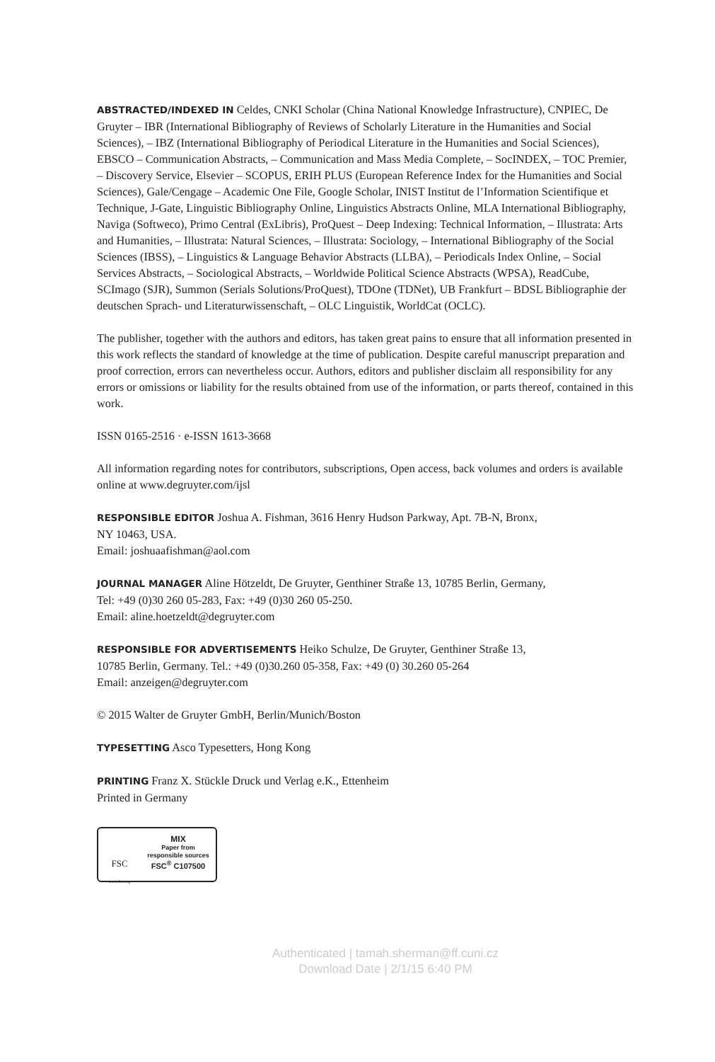ABSTRACTED/INDEXED IN Celdes, CNKI Scholar (China National Knowledge Infrastructure), CNPIEC, De Gruyter – IBR (International Bibliography of Reviews of Scholarly Literature in the Humanities and Social Sciences), – IBZ (International Bibliography of Periodical Literature in the Humanities and Social Sciences), EBSCO – Communication Abstracts, – Communication and Mass Media Complete, – SocINDEX, – TOC Premier, – Discovery Service, Elsevier – SCOPUS, ERIH PLUS (European Reference Index for the Humanities and Social Sciences), Gale/Cengage – Academic One File, Google Scholar, INIST Institut de l’Information Scientifique et Technique, J-Gate, Linguistic Bibliography Online, Linguistics Abstracts Online, MLA International Bibliography, Naviga (Softweco), Primo Central (ExLibris), ProQuest – Deep Indexing: Technical Information, – Illustrata: Arts and Humanities, – Illustrata: Natural Sciences, – Illustrata: Sociology, – International Bibliography of the Social Sciences (IBSS), – Linguistics & Language Behavior Abstracts (LLBA), – Periodicals Index Online, – Social Services Abstracts, – Sociological Abstracts, – Worldwide Political Science Abstracts (WPSA), ReadCube, SCImago (SJR), Summon (Serials Solutions/ProQuest), TDOne (TDNet), UB Frankfurt – BDSL Bibliographie der deutschen Sprach- und Literaturwissenschaft, – OLC Linguistik, WorldCat (OCLC).
The publisher, together with the authors and editors, has taken great pains to ensure that all information presented in this work reflects the standard of knowledge at the time of publication. Despite careful manuscript preparation and proof correction, errors can nevertheless occur. Authors, editors and publisher disclaim all responsibility for any errors or omissions or liability for the results obtained from use of the information, or parts thereof, contained in this work.
ISSN 0165-2516 · e-ISSN 1613-3668
All information regarding notes for contributors, subscriptions, Open access, back volumes and orders is available online at www.degruyter.com/ijsl
RESPONSIBLE EDITOR Joshua A. Fishman, 3616 Henry Hudson Parkway, Apt. 7B-N, Bronx,
NY 10463, USA.
Email: joshuaafishman@aol.com
JOURNAL MANAGER Aline Hötzeldt, De Gruyter, Genthiner Straße 13, 10785 Berlin, Germany,
Tel: +49 (0)30 260 05-283, Fax: +49 (0)30 260 05-250.
Email: aline.hoetzeldt@degruyter.com
RESPONSIBLE FOR ADVERTISEMENTS Heiko Schulze, De Gruyter, Genthiner Straße 13,
10785 Berlin, Germany. Tel.: +49 (0)30.260 05-358, Fax: +49 (0) 30.260 05-264
Email: anzeigen@degruyter.com
© 2015 Walter de Gruyter GmbH, Berlin/Munich/Boston
TYPESETTING Asco Typesetters, Hong Kong
PRINTING Franz X. Stückle Druck und Verlag e.K., Ettenheim
Printed in Germany
FSC
www.fsc.org
MIX
Paper from
responsible sources
FSC<sup>®</sup> C107500
Authenticated | tamah.sherman@ff.cuni.cz
Download Date | 2/1/15 6:40 PM